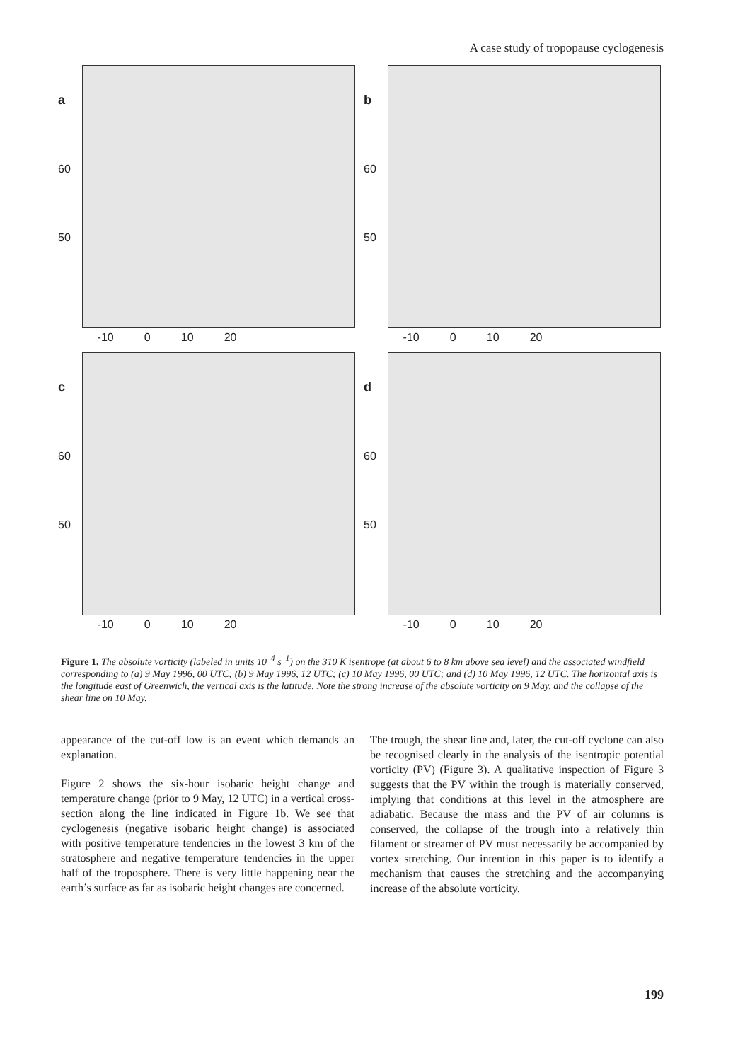A case study of tropopause cyclogenesis
a
60
50
-10 0 10 20
b
60
50
-10 0 10 20
c
60
50
-10 0 10 20
d
60
50
-10 0 10 20
Figure 1. The absolute vorticity (labeled in units 10<sup>–4</sup> s<sup>–1</sup>) on the 310 K isentrope (at about 6 to 8 km above sea level) and the associated windfield corresponding to (a) 9 May 1996, 00 UTC; (b) 9 May 1996, 12 UTC; (c) 10 May 1996, 00 UTC; and (d) 10 May 1996, 12 UTC. The horizontal axis is the longitude east of Greenwich, the vertical axis is the latitude. Note the strong increase of the absolute vorticity on 9 May, and the collapse of the shear line on 10 May.
appearance of the cut-off low is an event which demands an explanation.
Figure 2 shows the six-hour isobaric height change and temperature change (prior to 9 May, 12 UTC) in a vertical cross-section along the line indicated in Figure 1b. We see that cyclogenesis (negative isobaric height change) is associated with positive temperature tendencies in the lowest 3 km of the stratosphere and negative temperature tendencies in the upper half of the troposphere. There is very little happening near the earth’s surface as far as isobaric height changes are concerned.
The trough, the shear line and, later, the cut-off cyclone can also be recognised clearly in the analysis of the isentropic potential vorticity (PV) (Figure 3). A qualitative inspection of Figure 3 suggests that the PV within the trough is materially conserved, implying that conditions at this level in the atmosphere are adiabatic. Because the mass and the PV of air columns is conserved, the collapse of the trough into a relatively thin filament or streamer of PV must necessarily be accompanied by vortex stretching. Our intention in this paper is to identify a mechanism that causes the stretching and the accompanying increase of the absolute vorticity.
199